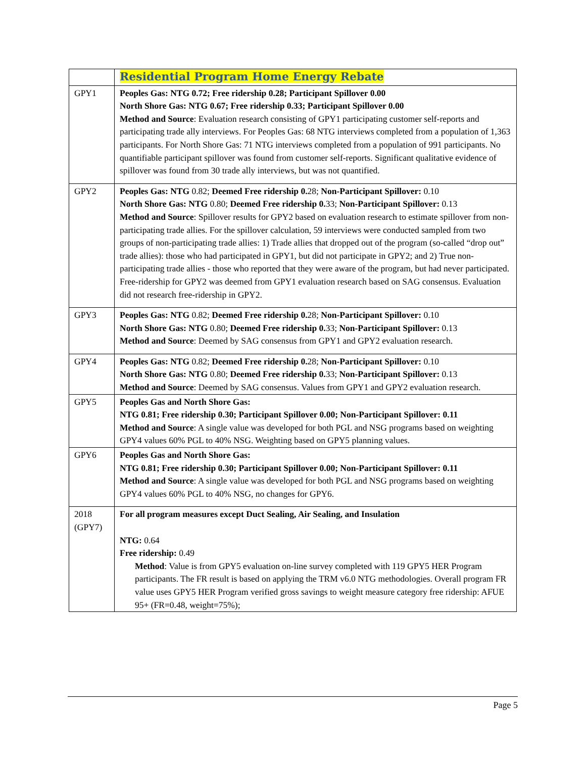| | Residential Program Home Energy Rebate |
| GPY1 | Peoples Gas: NTG 0.72; Free ridership 0.28; Participant Spillover 0.00 North Shore Gas: NTG 0.67; Free ridership 0.33; Participant Spillover 0.00 Method and Source : Evaluation research consisting of GPY1 participating customer self-reports and participating trade ally interviews. For Peoples Gas: 68 NTG interviews completed from a population of 1,363 participants. For North Shore Gas: 71 NTG interviews completed from a population of 991 participants. No quantifiable participant spillover was found from customer self-reports. Significant qualitative evidence of spillover was found from 30 trade ally interviews, but was not quantified. |
| GPY2 | Peoples Gas: NTG 0.82; Deemed Free ridership 0. 28; Non-Participant Spillover: 0.10 North Shore Gas: NTG 0.80; Deemed Free ridership 0. 33; Non-Participant Spillover: 0.13 Method and Source : Spillover results for GPY2 based on evaluation research to estimate spillover from non-participating trade allies. For the spillover calculation, 59 interviews were conducted sampled from two groups of non-participating trade allies: 1) Trade allies that dropped out of the program (so-called “drop out” trade allies): those who had participated in GPY1, but did not participate in GPY2; and 2) True non-participating trade allies - those who reported that they were aware of the program, but had never participated. Free-ridership for GPY2 was deemed from GPY1 evaluation research based on SAG consensus. Evaluation did not research free-ridership in GPY2. |
| GPY3 | Peoples Gas: NTG 0.82; Deemed Free ridership 0. 28; Non-Participant Spillover: 0.10 North Shore Gas: NTG 0.80; Deemed Free ridership 0. 33; Non-Participant Spillover: 0.13 Method and Source : Deemed by SAG consensus from GPY1 and GPY2 evaluation research. |
| GPY4 | Peoples Gas: NTG 0.82; Deemed Free ridership 0. 28; Non-Participant Spillover: 0.10 North Shore Gas: NTG 0.80; Deemed Free ridership 0. 33; Non-Participant Spillover: 0.13 Method and Source : Deemed by SAG consensus. Values from GPY1 and GPY2 evaluation research. |
| GPY5 | Peoples Gas and North Shore Gas: NTG 0.81; Free ridership 0.30; Participant Spillover 0.00; Non-Participant Spillover: 0.11 Method and Source : A single value was developed for both PGL and NSG programs based on weighting GPY4 values 60% PGL to 40% NSG. Weighting based on GPY5 planning values. |
| GPY6 | Peoples Gas and North Shore Gas: NTG 0.81; Free ridership 0.30; Participant Spillover 0.00; Non-Participant Spillover: 0.11 Method and Source : A single value was developed for both PGL and NSG programs based on weighting GPY4 values 60% PGL to 40% NSG, no changes for GPY6. |
| 2018 (GPY7) | For all program measures except Duct Sealing, Air Sealing, and Insulation NTG: 0.64 Free ridership: 0.49 Method : Value is from GPY5 evaluation on-line survey completed with 119 GPY5 HER Program participants. The FR result is based on applying the TRM v6.0 NTG methodologies. Overall program FR value uses GPY5 HER Program verified gross savings to weight measure category free ridership: AFUE 95+ (FR=0.48, weight=75%); |
Page 5